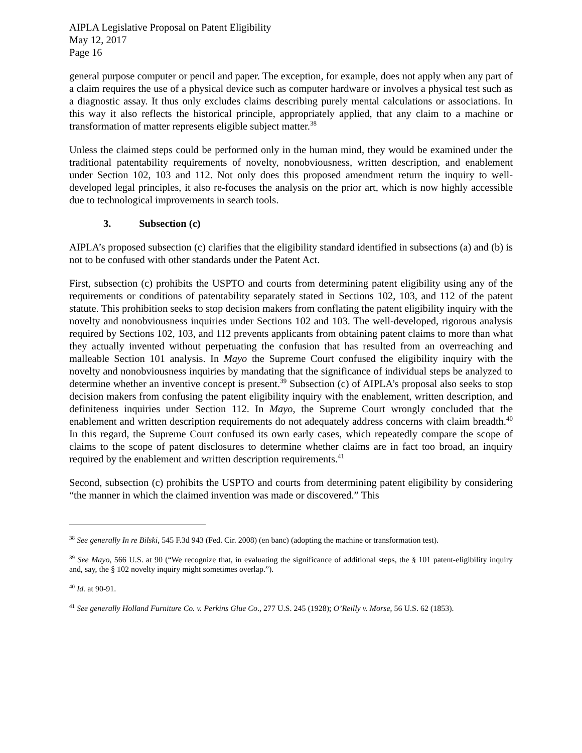AIPLA Legislative Proposal on Patent Eligibility
May 12, 2017
Page 16
general purpose computer or pencil and paper. The exception, for example, does not apply when any part of a claim requires the use of a physical device such as computer hardware or involves a physical test such as a diagnostic assay. It thus only excludes claims describing purely mental calculations or associations. In this way it also reflects the historical principle, appropriately applied, that any claim to a machine or transformation of matter represents eligible subject matter.<sup>38</sup>
Unless the claimed steps could be performed only in the human mind, they would be examined under the traditional patentability requirements of novelty, nonobviousness, written description, and enablement under Section 102, 103 and 112. Not only does this proposed amendment return the inquiry to well-developed legal principles, it also re-focuses the analysis on the prior art, which is now highly accessible due to technological improvements in search tools.
3. Subsection (c)
AIPLA’s proposed subsection (c) clarifies that the eligibility standard identified in subsections (a) and (b) is not to be confused with other standards under the Patent Act.
First, subsection (c) prohibits the USPTO and courts from determining patent eligibility using any of the requirements or conditions of patentability separately stated in Sections 102, 103, and 112 of the patent statute. This prohibition seeks to stop decision makers from conflating the patent eligibility inquiry with the novelty and nonobviousness inquiries under Sections 102 and 103. The well-developed, rigorous analysis required by Sections 102, 103, and 112 prevents applicants from obtaining patent claims to more than what they actually invented without perpetuating the confusion that has resulted from an overreaching and malleable Section 101 analysis. In Mayo the Supreme Court confused the eligibility inquiry with the novelty and nonobviousness inquiries by mandating that the significance of individual steps be analyzed to determine whether an inventive concept is present.<sup>39</sup> Subsection (c) of AIPLA’s proposal also seeks to stop decision makers from confusing the patent eligibility inquiry with the enablement, written description, and definiteness inquiries under Section 112. In Mayo, the Supreme Court wrongly concluded that the enablement and written description requirements do not adequately address concerns with claim breadth.<sup>40</sup> In this regard, the Supreme Court confused its own early cases, which repeatedly compare the scope of claims to the scope of patent disclosures to determine whether claims are in fact too broad, an inquiry required by the enablement and written description requirements.<sup>41</sup>
Second, subsection (c) prohibits the USPTO and courts from determining patent eligibility by considering “the manner in which the claimed invention was made or discovered.” This
<sup>38</sup> See generally In re Bilski, 545 F.3d 943 (Fed. Cir. 2008) (en banc) (adopting the machine or transformation test).
<sup>39</sup> See Mayo, 566 U.S. at 90 (“We recognize that, in evaluating the significance of additional steps, the § 101 patent-eligibility inquiry and, say, the § 102 novelty inquiry might sometimes overlap.”).
<sup>40</sup> Id. at 90-91.
<sup>41</sup> See generally Holland Furniture Co. v. Perkins Glue Co., 277 U.S. 245 (1928); O’Reilly v. Morse, 56 U.S. 62 (1853).